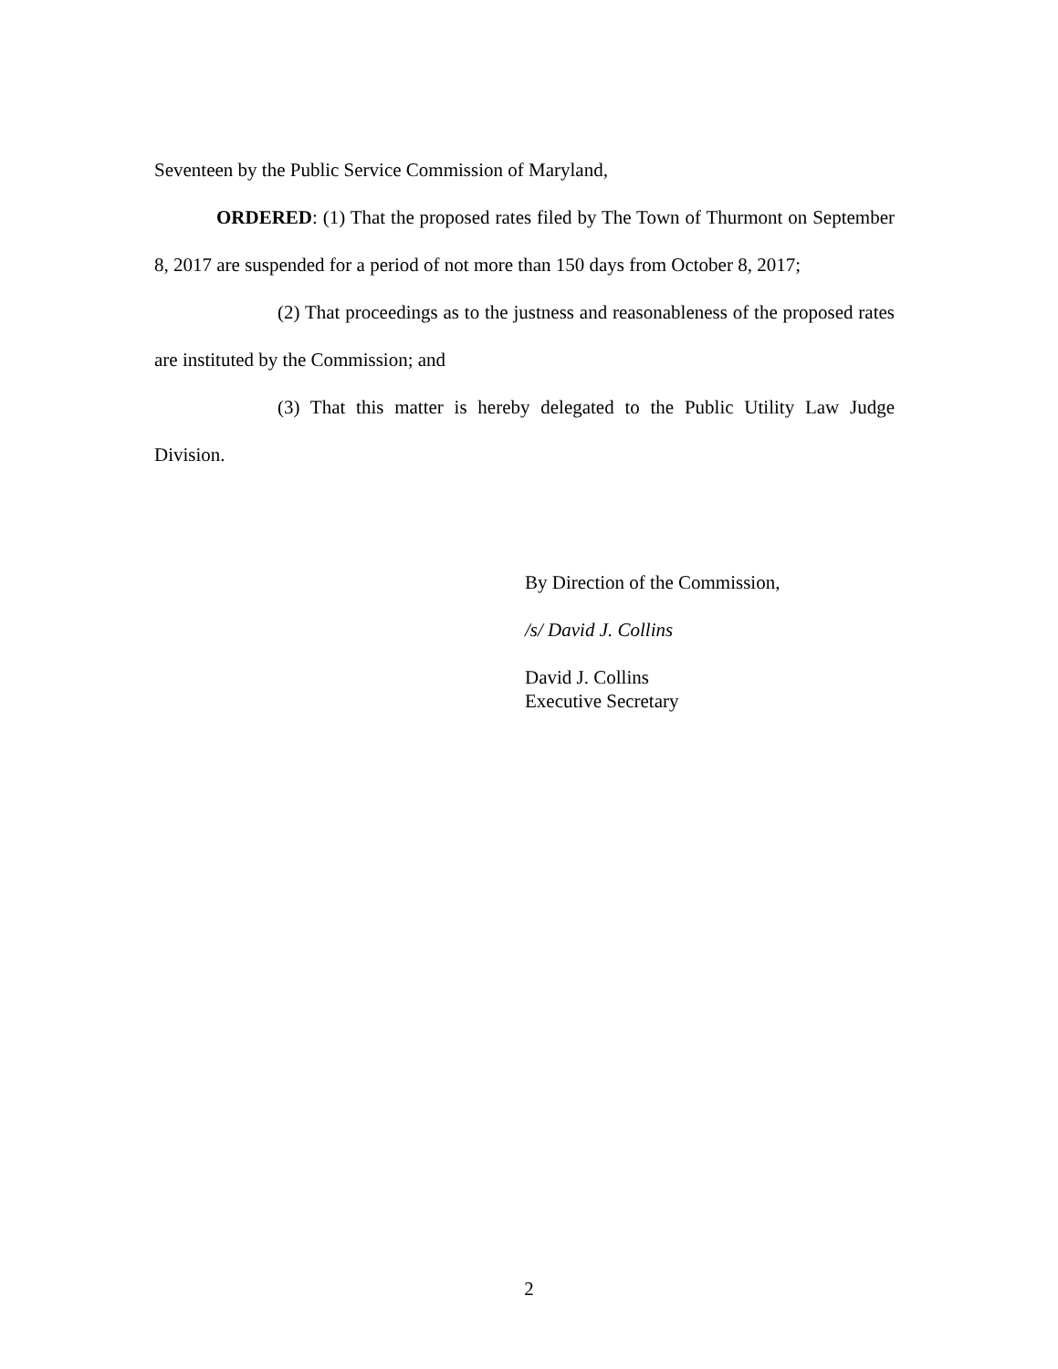Seventeen by the Public Service Commission of Maryland,
ORDERED: (1) That the proposed rates filed by The Town of Thurmont on September 8, 2017 are suspended for a period of not more than 150 days from October 8, 2017;
(2) That proceedings as to the justness and reasonableness of the proposed rates are instituted by the Commission; and
(3) That this matter is hereby delegated to the Public Utility Law Judge Division.
By Direction of the Commission,
/s/ David J. Collins
David J. Collins
Executive Secretary
2